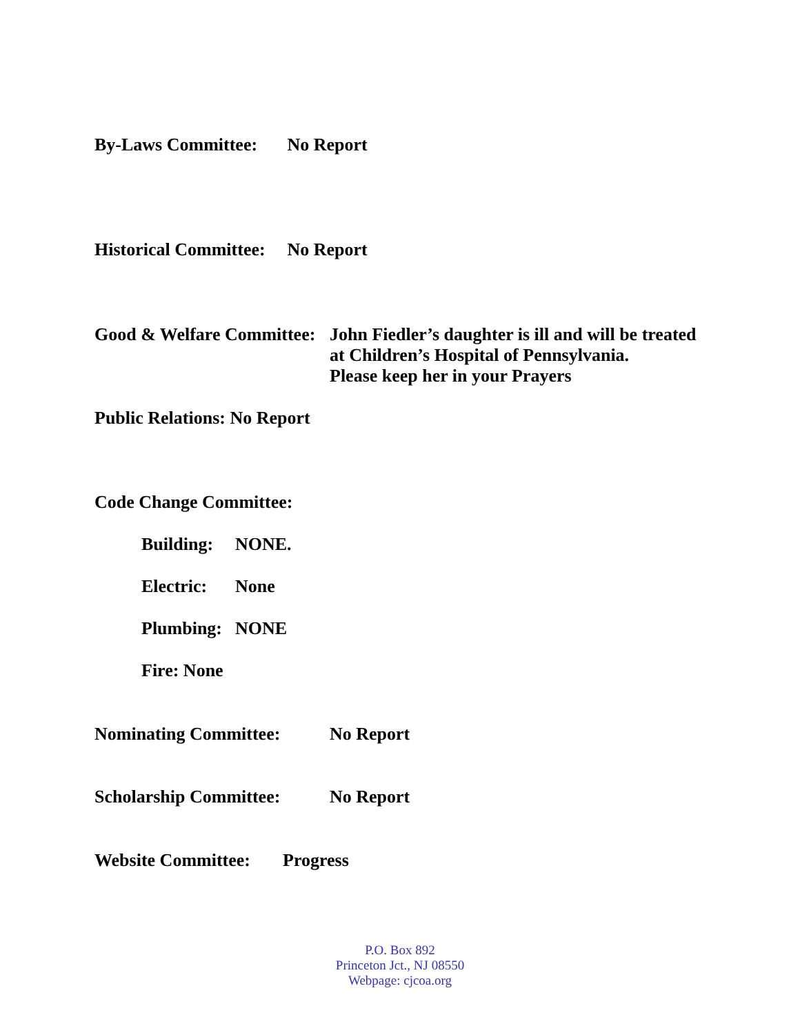By-Laws Committee: No Report
Historical Committee: No Report
Good & Welfare Committee: John Fiedler’s daughter is ill and will be treated
at Children’s Hospital of Pennsylvania.
Please keep her in your Prayers
Public Relations: No Report
Code Change Committee:
Building: NONE.
Electric: None
Plumbing: NONE
Fire: None
Nominating Committee: No Report
Scholarship Committee: No Report
Website Committee: Progress
P.O. Box 892
Princeton Jct., NJ 08550
Webpage: cjcoa.org